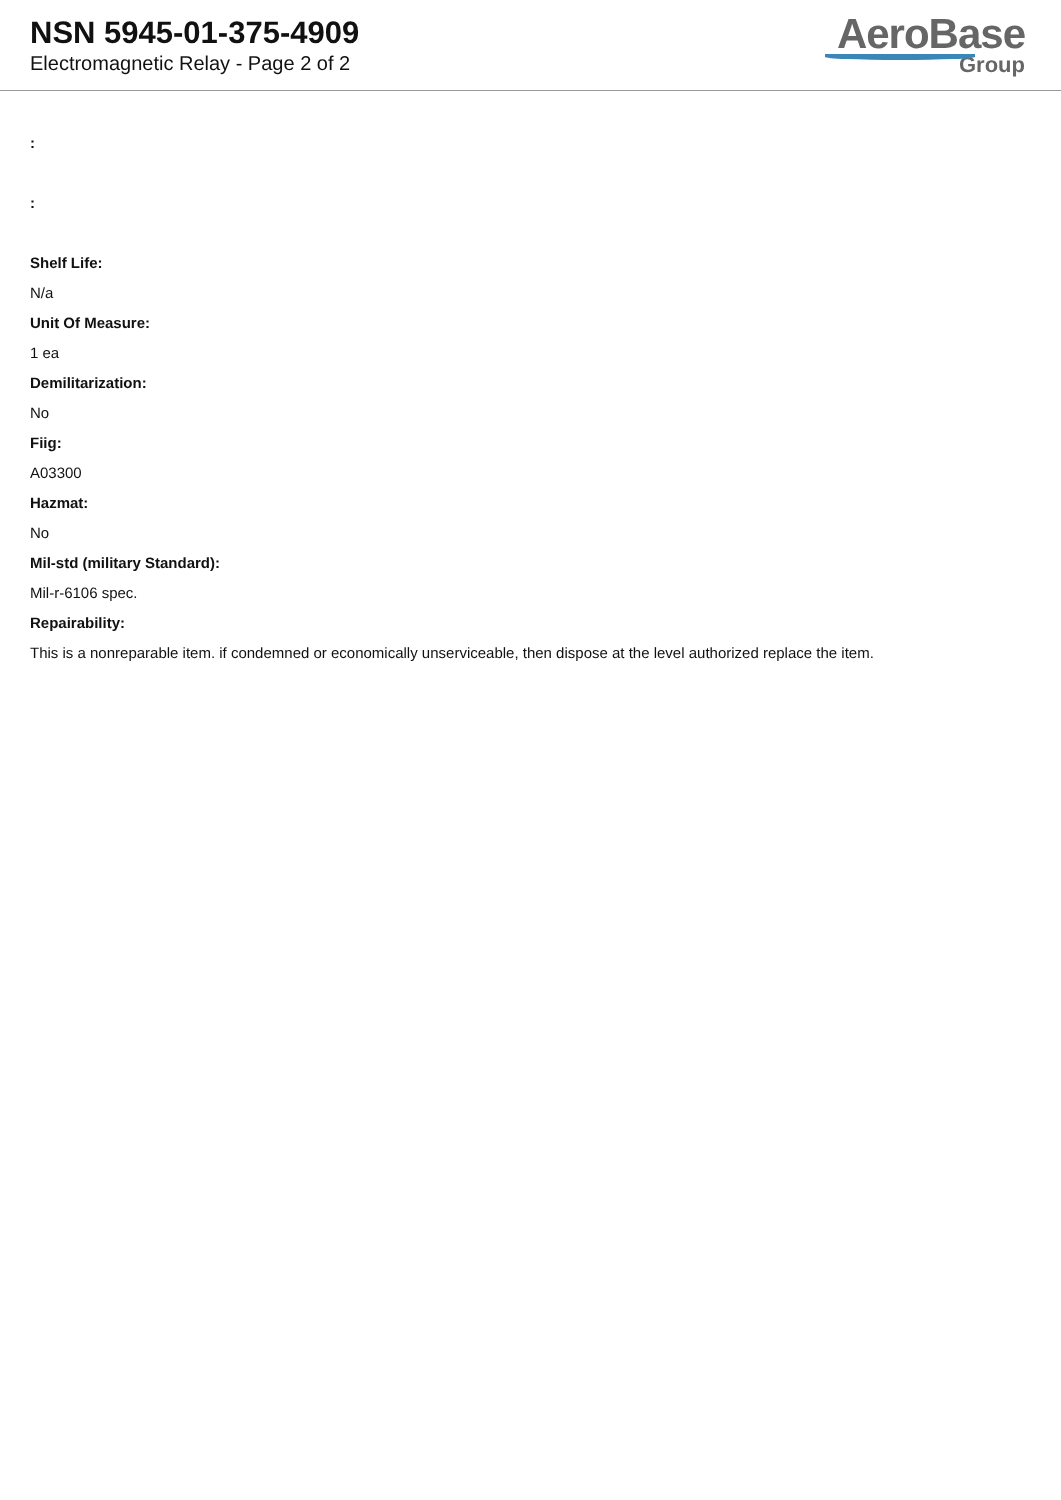NSN 5945-01-375-4909
Electromagnetic Relay - Page 2 of 2
AeroBase
Group
:
:
Shelf Life:
N/a
Unit Of Measure:
1 ea
Demilitarization:
No
Fiig:
A03300
Hazmat:
No
Mil-std (military Standard):
Mil-r-6106 spec.
Repairability:
This is a nonreparable item. if condemned or economically unserviceable, then dispose at the level authorized replace the item.